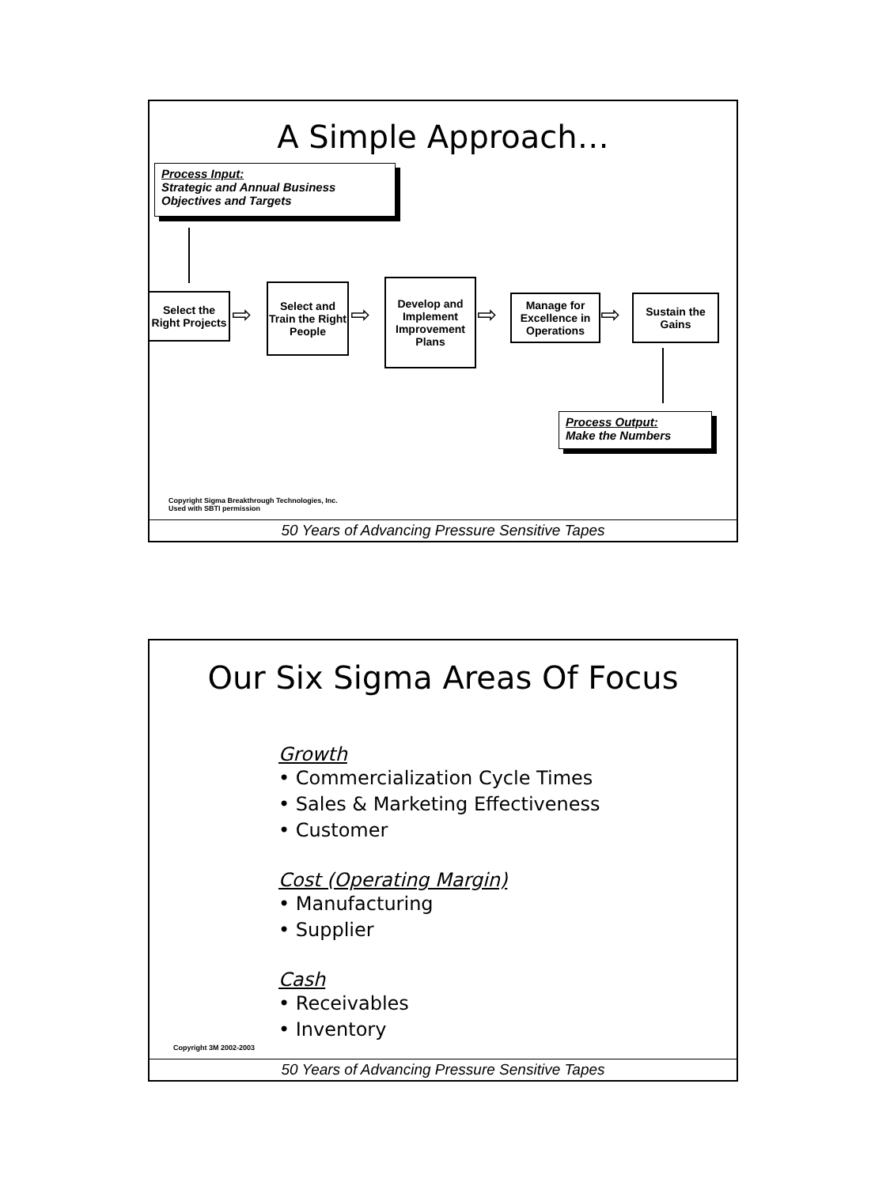A Simple Approach…
Process Input:
Strategic and Annual Business Objectives and Targets
Select the Right Projects
⇨
Select and Train the Right People
⇨
Develop and Implement Improvement Plans
⇨
Manage for Excellence in Operations
⇨
Sustain the Gains
Process Output:
Make the Numbers
Copyright Sigma Breakthrough Technologies, Inc.
Used with SBTI permission
50 Years of Advancing Pressure Sensitive Tapes
Our Six Sigma Areas Of Focus
Growth
• Commercialization Cycle Times
• Sales & Marketing Effectiveness
• Customer
Cost (Operating Margin)
• Manufacturing
• Supplier
Cash
• Receivables
• Inventory
Copyright 3M 2002-2003
50 Years of Advancing Pressure Sensitive Tapes